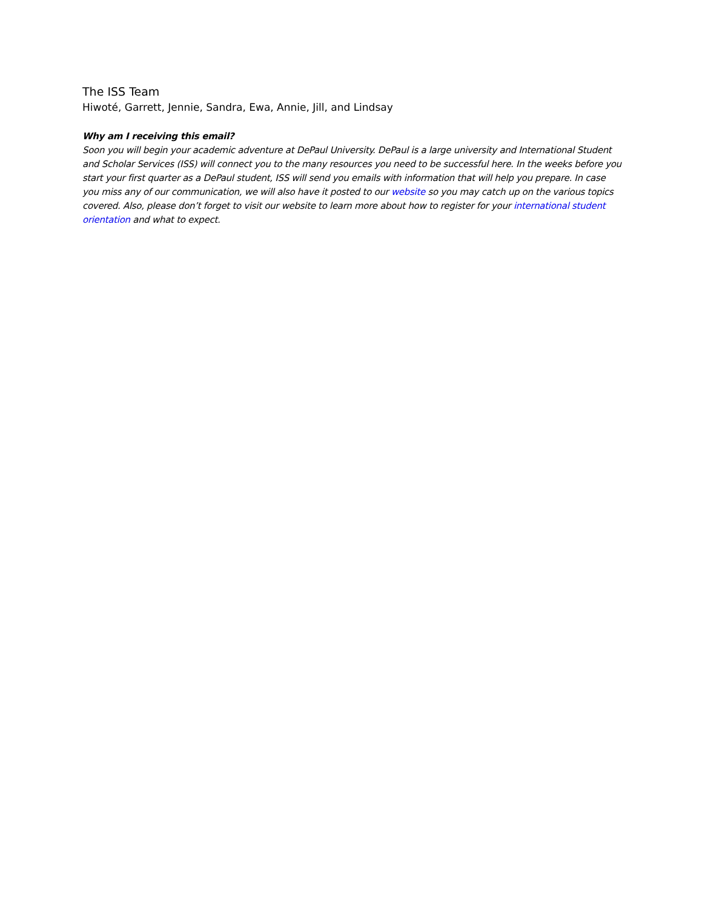The ISS Team
Hiwoté, Garrett, Jennie, Sandra, Ewa, Annie, Jill, and Lindsay
Why am I receiving this email?
Soon you will begin your academic adventure at DePaul University. DePaul is a large university and International Student and Scholar Services (ISS) will connect you to the many resources you need to be successful here. In the weeks before you start your first quarter as a DePaul student, ISS will send you emails with information that will help you prepare. In case you miss any of our communication, we will also have it posted to our website so you may catch up on the various topics covered. Also, please don’t forget to visit our website to learn more about how to register for your international student orientation and what to expect.